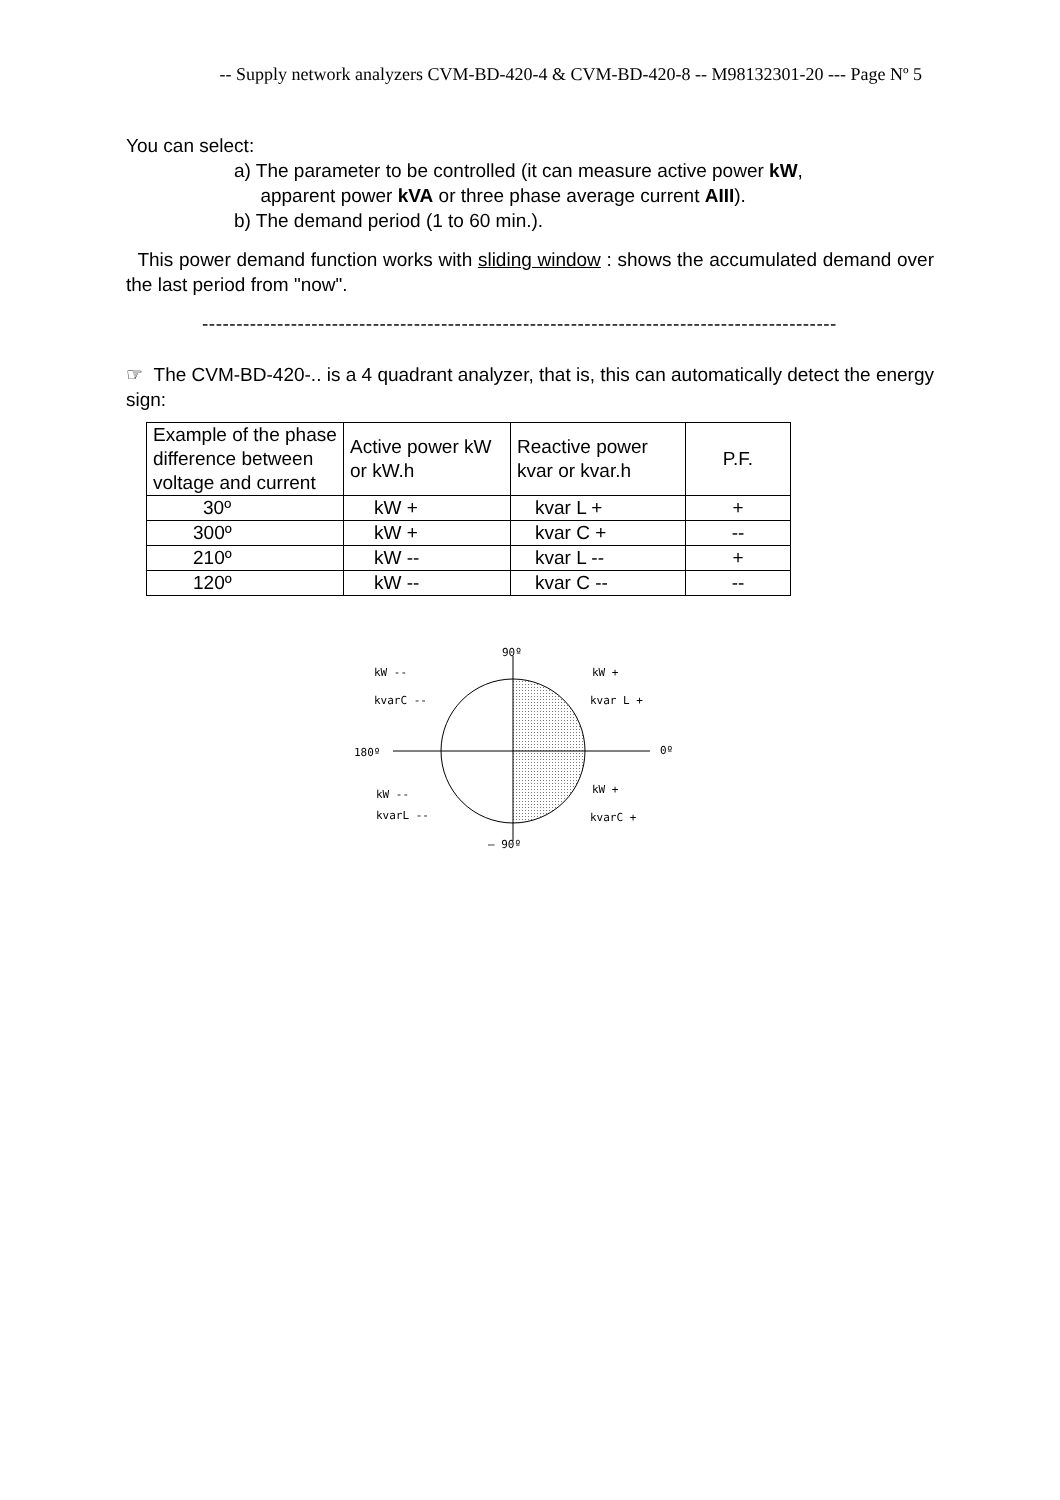-- Supply network analyzers CVM-BD-420-4 & CVM-BD-420-8 -- M98132301-20 --- Page Nº 5
You can select:
a) The parameter to be controlled (it can measure active power kW,
apparent power kVA or three phase average current AIII).
b) The demand period (1 to 60 min.).
This power demand function works with sliding window : shows the accumulated demand over the last period from "now".
---------------------------------------------------------------------------------------------
☞ The CVM-BD-420-.. is a 4 quadrant analyzer, that is, this can automatically detect the energy sign:
| Example of the phase difference between voltage and current | Active power kW or kW.h | Reactive power kvar or kvar.h | P.F. |
| 30º | kW + | kvar L + | + |
| 300º | kW + | kvar C + | -- |
| 210º | kW -- | kvar L -- | + |
| 120º | kW -- | kvar C -- | -- |
90º
kW --
kW +
kvarC --
kvar L +
180º
0º
kW --
kW +
kvarL --
kvarC +
– 90º